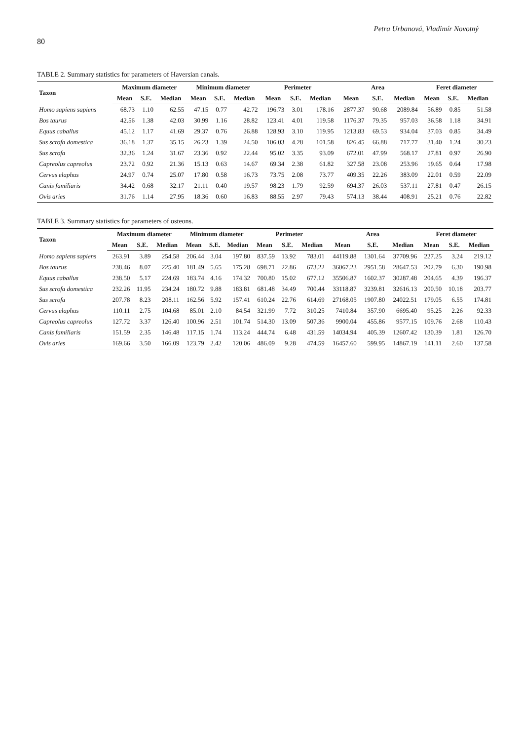Petra Urbanová, Vladimír Novotný
80
TABLE 2. Summary statistics for parameters of Haversian canals.
| Taxon | Maximum diameter | | | Minimum diameter | | | Perimeter | | | Area | | | Feret diameter | | |
| --- | --- | --- | --- | --- | --- | --- | --- | --- | --- | --- | --- | --- | --- | --- | --- |
| | Mean | S.E. | Median | Mean | S.E. | Median | Mean | S.E. | Median | Mean | S.E. | Median | Mean | S.E. | Median |
| Homo sapiens sapiens | 68.73 | 1.10 | 62.55 | 47.15 | 0.77 | 42.72 | 196.73 | 3.01 | 178.16 | 2877.37 | 90.68 | 2089.84 | 56.89 | 0.85 | 51.58 |
| Bos taurus | 42.56 | 1.38 | 42.03 | 30.99 | 1.16 | 28.82 | 123.41 | 4.01 | 119.58 | 1176.37 | 79.35 | 957.03 | 36.58 | 1.18 | 34.91 |
| Equus caballus | 45.12 | 1.17 | 41.69 | 29.37 | 0.76 | 26.88 | 128.93 | 3.10 | 119.95 | 1213.83 | 69.53 | 934.04 | 37.03 | 0.85 | 34.49 |
| Sus scrofa domestica | 36.18 | 1.37 | 35.15 | 26.23 | 1.39 | 24.50 | 106.03 | 4.28 | 101.58 | 826.45 | 66.88 | 717.77 | 31.40 | 1.24 | 30.23 |
| Sus scrofa | 32.36 | 1.24 | 31.67 | 23.36 | 0.92 | 22.44 | 95.02 | 3.35 | 93.09 | 672.01 | 47.99 | 568.17 | 27.81 | 0.97 | 26.90 |
| Capreolus capreolus | 23.72 | 0.92 | 21.36 | 15.13 | 0.63 | 14.67 | 69.34 | 2.38 | 61.82 | 327.58 | 23.08 | 253.96 | 19.65 | 0.64 | 17.98 |
| Cervus elaphus | 24.97 | 0.74 | 25.07 | 17.80 | 0.58 | 16.73 | 73.75 | 2.08 | 73.77 | 409.35 | 22.26 | 383.09 | 22.01 | 0.59 | 22.09 |
| Canis familiaris | 34.42 | 0.68 | 32.17 | 21.11 | 0.40 | 19.57 | 98.23 | 1.79 | 92.59 | 694.37 | 26.03 | 537.11 | 27.81 | 0.47 | 26.15 |
| Ovis aries | 31.76 | 1.14 | 27.95 | 18.36 | 0.60 | 16.83 | 88.55 | 2.97 | 79.43 | 574.13 | 38.44 | 408.91 | 25.21 | 0.76 | 22.82 |
TABLE 3. Summary statistics for parameters of osteons.
| Taxon | Maximum diameter | | | Minimum diameter | | | Perimeter | | | Area | | | Feret diameter | | |
| --- | --- | --- | --- | --- | --- | --- | --- | --- | --- | --- | --- | --- | --- | --- | --- |
| | Mean | S.E. | Median | Mean | S.E. | Median | Mean | S.E. | Median | Mean | S.E. | Median | Mean | S.E. | Median |
| Homo sapiens sapiens | 263.91 | 3.89 | 254.58 | 206.44 | 3.04 | 197.80 | 837.59 | 13.92 | 783.01 | 44119.88 | 1301.64 | 37709.96 | 227.25 | 3.24 | 219.12 |
| Bos taurus | 238.46 | 8.07 | 225.40 | 181.49 | 5.65 | 175.28 | 698.71 | 22.86 | 673.22 | 36067.23 | 2951.58 | 28647.53 | 202.79 | 6.30 | 190.98 |
| Equus caballus | 238.50 | 5.17 | 224.69 | 183.74 | 4.16 | 174.32 | 700.80 | 15.02 | 677.12 | 35506.87 | 1602.37 | 30287.48 | 204.65 | 4.39 | 196.37 |
| Sus scrofa domestica | 232.26 | 11.95 | 234.24 | 180.72 | 9.88 | 183.81 | 681.48 | 34.49 | 700.44 | 33118.87 | 3239.81 | 32616.13 | 200.50 | 10.18 | 203.77 |
| Sus scrofa | 207.78 | 8.23 | 208.11 | 162.56 | 5.92 | 157.41 | 610.24 | 22.76 | 614.69 | 27168.05 | 1907.80 | 24022.51 | 179.05 | 6.55 | 174.81 |
| Cervus elaphus | 110.11 | 2.75 | 104.68 | 85.01 | 2.10 | 84.54 | 321.99 | 7.72 | 310.25 | 7410.84 | 357.90 | 6695.40 | 95.25 | 2.26 | 92.33 |
| Capreolus capreolus | 127.72 | 3.37 | 126.40 | 100.96 | 2.51 | 101.74 | 514.30 | 13.09 | 507.36 | 9900.04 | 455.86 | 9577.15 | 109.76 | 2.68 | 110.43 |
| Canis familiaris | 151.59 | 2.35 | 146.48 | 117.15 | 1.74 | 113.24 | 444.74 | 6.48 | 431.59 | 14034.94 | 405.39 | 12607.42 | 130.39 | 1.81 | 126.70 |
| Ovis aries | 169.66 | 3.50 | 166.09 | 123.79 | 2.42 | 120.06 | 486.09 | 9.28 | 474.59 | 16457.60 | 599.95 | 14867.19 | 141.11 | 2.60 | 137.58 |